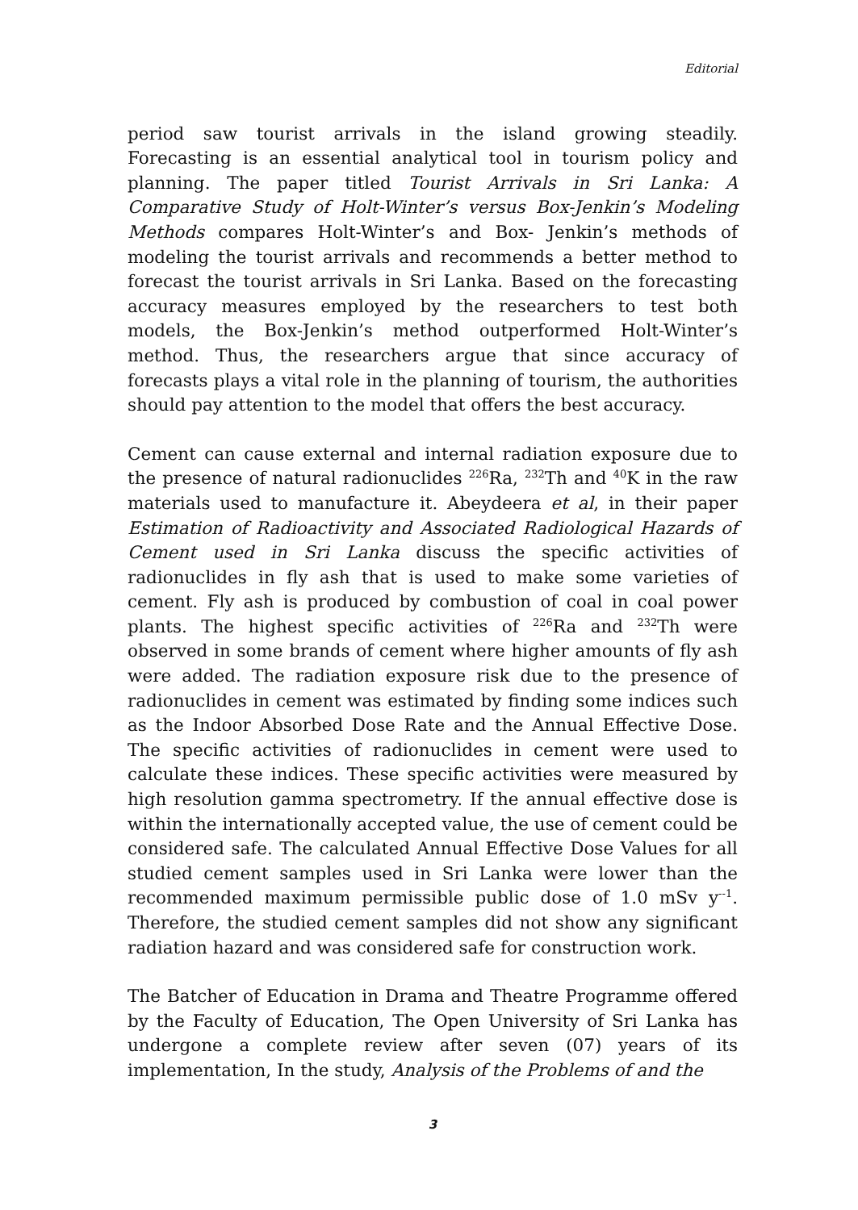Editorial
period saw tourist arrivals in the island growing steadily. Forecasting is an essential analytical tool in tourism policy and planning. The paper titled Tourist Arrivals in Sri Lanka: A Comparative Study of Holt-Winter’s versus Box-Jenkin’s Modeling Methods compares Holt-Winter’s and Box- Jenkin’s methods of modeling the tourist arrivals and recommends a better method to forecast the tourist arrivals in Sri Lanka. Based on the forecasting accuracy measures employed by the researchers to test both models, the Box-Jenkin’s method outperformed Holt-Winter’s method. Thus, the researchers argue that since accuracy of forecasts plays a vital role in the planning of tourism, the authorities should pay attention to the model that offers the best accuracy.
Cement can cause external and internal radiation exposure due to the presence of natural radionuclides <sup>226</sup>Ra, <sup>232</sup>Th and <sup>40</sup>K in the raw materials used to manufacture it. Abeydeera et al, in their paper Estimation of Radioactivity and Associated Radiological Hazards of Cement used in Sri Lanka discuss the specific activities of radionuclides in fly ash that is used to make some varieties of cement. Fly ash is produced by combustion of coal in coal power plants. The highest specific activities of <sup>226</sup>Ra and <sup>232</sup>Th were observed in some brands of cement where higher amounts of fly ash were added. The radiation exposure risk due to the presence of radionuclides in cement was estimated by finding some indices such as the Indoor Absorbed Dose Rate and the Annual Effective Dose. The specific activities of radionuclides in cement were used to calculate these indices. These specific activities were measured by high resolution gamma spectrometry. If the annual effective dose is within the internationally accepted value, the use of cement could be considered safe. The calculated Annual Effective Dose Values for all studied cement samples used in Sri Lanka were lower than the recommended maximum permissible public dose of 1.0 mSv y<sup>--1</sup>. Therefore, the studied cement samples did not show any significant radiation hazard and was considered safe for construction work.
The Batcher of Education in Drama and Theatre Programme offered by the Faculty of Education, The Open University of Sri Lanka has undergone a complete review after seven (07) years of its implementation, In the study, Analysis of the Problems of and the
3